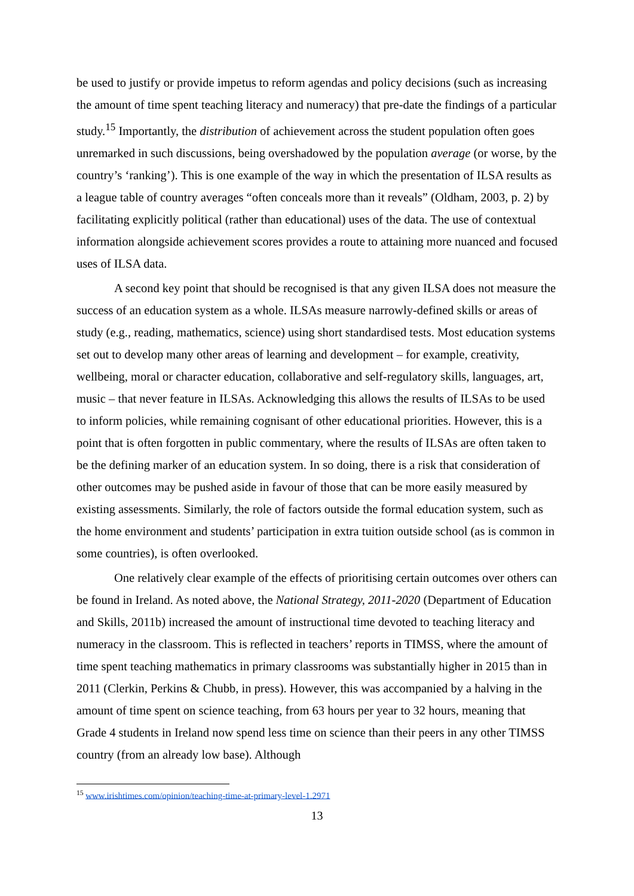be used to justify or provide impetus to reform agendas and policy decisions (such as increasing the amount of time spent teaching literacy and numeracy) that pre-date the findings of a particular study.<sup>15</sup> Importantly, the distribution of achievement across the student population often goes unremarked in such discussions, being overshadowed by the population average (or worse, by the country’s ‘ranking’). This is one example of the way in which the presentation of ILSA results as a league table of country averages “often conceals more than it reveals” (Oldham, 2003, p. 2) by facilitating explicitly political (rather than educational) uses of the data. The use of contextual information alongside achievement scores provides a route to attaining more nuanced and focused uses of ILSA data.
A second key point that should be recognised is that any given ILSA does not measure the success of an education system as a whole. ILSAs measure narrowly-defined skills or areas of study (e.g., reading, mathematics, science) using short standardised tests. Most education systems set out to develop many other areas of learning and development – for example, creativity, wellbeing, moral or character education, collaborative and self-regulatory skills, languages, art, music – that never feature in ILSAs. Acknowledging this allows the results of ILSAs to be used to inform policies, while remaining cognisant of other educational priorities. However, this is a point that is often forgotten in public commentary, where the results of ILSAs are often taken to be the defining marker of an education system. In so doing, there is a risk that consideration of other outcomes may be pushed aside in favour of those that can be more easily measured by existing assessments. Similarly, the role of factors outside the formal education system, such as the home environment and students’ participation in extra tuition outside school (as is common in some countries), is often overlooked.
One relatively clear example of the effects of prioritising certain outcomes over others can be found in Ireland. As noted above, the National Strategy, 2011-2020 (Department of Education and Skills, 2011b) increased the amount of instructional time devoted to teaching literacy and numeracy in the classroom. This is reflected in teachers’ reports in TIMSS, where the amount of time spent teaching mathematics in primary classrooms was substantially higher in 2015 than in 2011 (Clerkin, Perkins & Chubb, in press). However, this was accompanied by a halving in the amount of time spent on science teaching, from 63 hours per year to 32 hours, meaning that Grade 4 students in Ireland now spend less time on science than their peers in any other TIMSS country (from an already low base). Although
<sup>15</sup> www.irishtimes.com/opinion/teaching-time-at-primary-level-1.2971
13